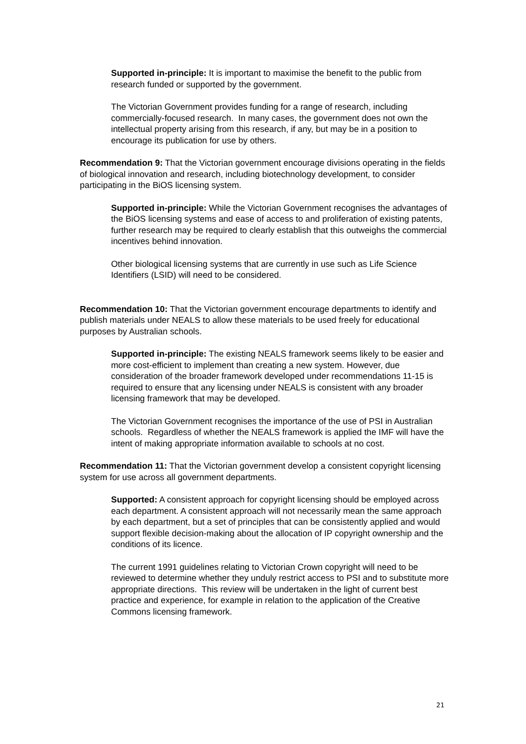Supported in-principle: It is important to maximise the benefit to the public from research funded or supported by the government.
The Victorian Government provides funding for a range of research, including commercially-focused research. In many cases, the government does not own the intellectual property arising from this research, if any, but may be in a position to encourage its publication for use by others.
Recommendation 9: That the Victorian government encourage divisions operating in the fields of biological innovation and research, including biotechnology development, to consider participating in the BiOS licensing system.
Supported in-principle: While the Victorian Government recognises the advantages of the BiOS licensing systems and ease of access to and proliferation of existing patents, further research may be required to clearly establish that this outweighs the commercial incentives behind innovation.
Other biological licensing systems that are currently in use such as Life Science Identifiers (LSID) will need to be considered.
Recommendation 10: That the Victorian government encourage departments to identify and publish materials under NEALS to allow these materials to be used freely for educational purposes by Australian schools.
Supported in-principle: The existing NEALS framework seems likely to be easier and more cost-efficient to implement than creating a new system. However, due consideration of the broader framework developed under recommendations 11-15 is required to ensure that any licensing under NEALS is consistent with any broader licensing framework that may be developed.
The Victorian Government recognises the importance of the use of PSI in Australian schools. Regardless of whether the NEALS framework is applied the IMF will have the intent of making appropriate information available to schools at no cost.
Recommendation 11: That the Victorian government develop a consistent copyright licensing system for use across all government departments.
Supported: A consistent approach for copyright licensing should be employed across each department. A consistent approach will not necessarily mean the same approach by each department, but a set of principles that can be consistently applied and would support flexible decision-making about the allocation of IP copyright ownership and the conditions of its licence.
The current 1991 guidelines relating to Victorian Crown copyright will need to be reviewed to determine whether they unduly restrict access to PSI and to substitute more appropriate directions. This review will be undertaken in the light of current best practice and experience, for example in relation to the application of the Creative Commons licensing framework.
21